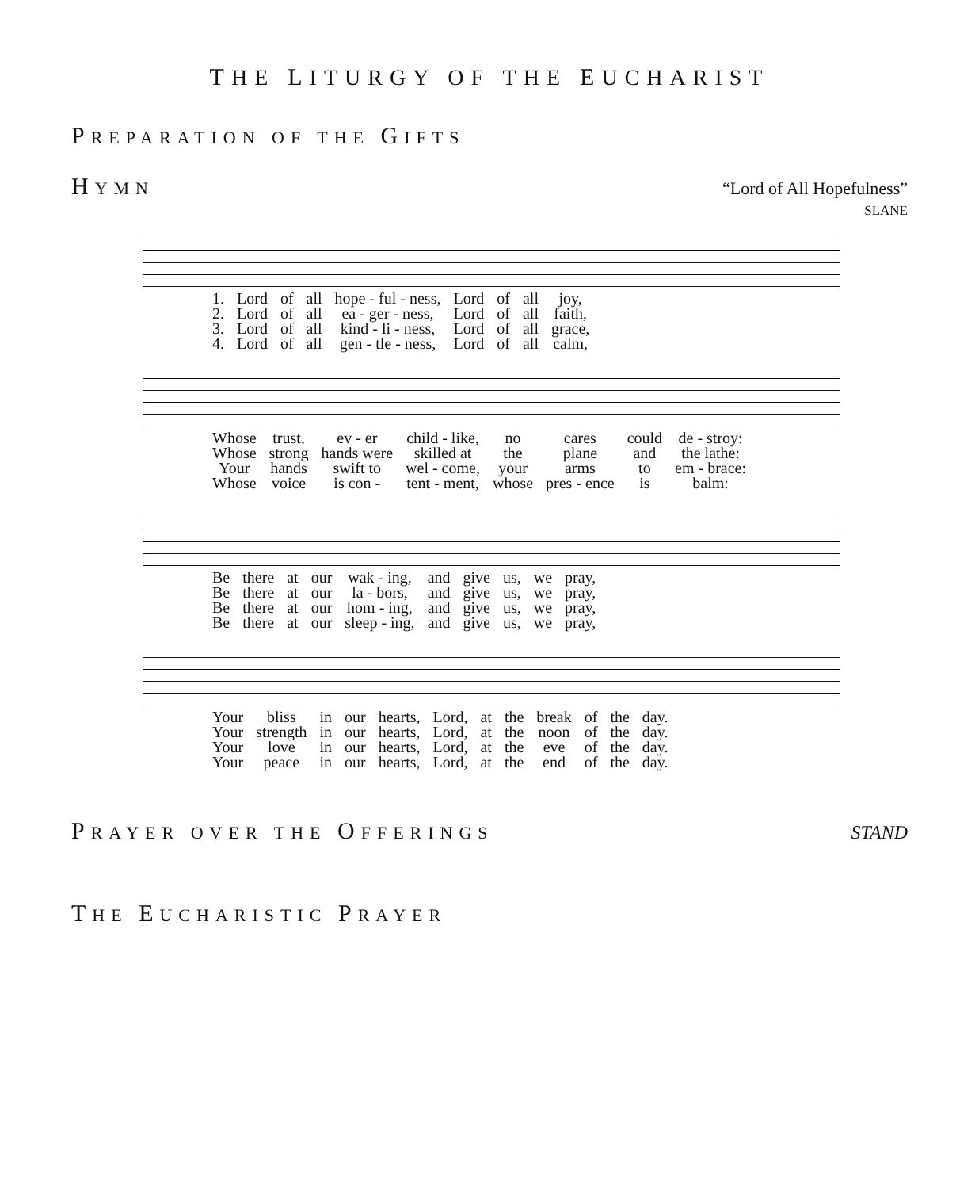THE LITURGY OF THE EUCHARIST
PREPARATION OF THE GIFTS
HYMN “Lord of All Hopefulness”
SLANE
| 1. | Lord | of | all | hope - ful - ness, | Lord | of | all | joy, |
| 2. | Lord | of | all | ea - ger - ness, | Lord | of | all | faith, |
| 3. | Lord | of | all | kind - li - ness, | Lord | of | all | grace, |
| 4. | Lord | of | all | gen - tle - ness, | Lord | of | all | calm, |
| Whose | trust, | ev - er | child - like, | no | cares | could | de - stroy: |
| Whose | strong | hands were | skilled at | the | plane | and | the lathe: |
| Your | hands | swift to | wel - come, | your | arms | to | em - brace: |
| Whose | voice | is con - | tent - ment, | whose | pres - ence | is | balm: |
| Be | there | at | our | wak - ing, | and | give | us, | we | pray, |
| Be | there | at | our | la - bors, | and | give | us, | we | pray, |
| Be | there | at | our | hom - ing, | and | give | us, | we | pray, |
| Be | there | at | our | sleep - ing, | and | give | us, | we | pray, |
| Your | bliss | in | our | hearts, | Lord, | at | the | break | of | the | day. |
| Your | strength | in | our | hearts, | Lord, | at | the | noon | of | the | day. |
| Your | love | in | our | hearts, | Lord, | at | the | eve | of | the | day. |
| Your | peace | in | our | hearts, | Lord, | at | the | end | of | the | day. |
PRAYER OVER THE OFFERINGS STAND
THE EUCHARISTIC PRAYER